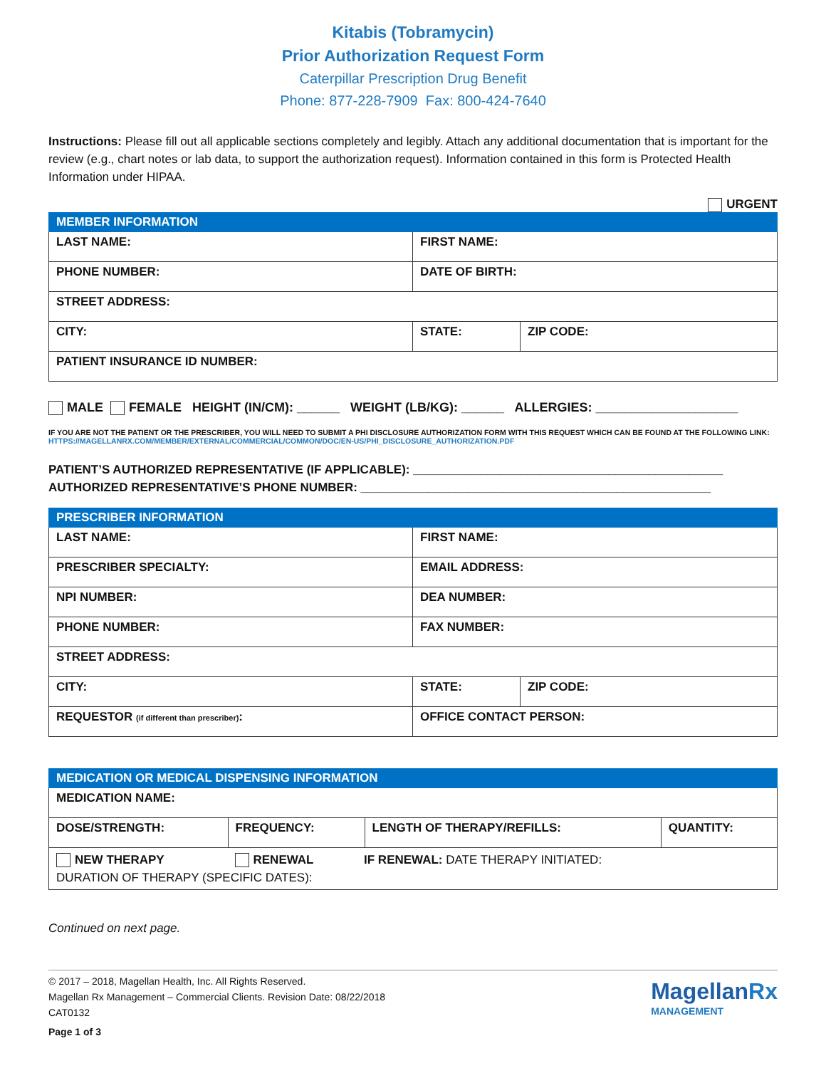Kitabis (Tobramycin)
Prior Authorization Request Form
Caterpillar Prescription Drug Benefit
Phone: 877-228-7909 Fax: 800-424-7640
Instructions: Please fill out all applicable sections completely and legibly. Attach any additional documentation that is important for the review (e.g., chart notes or lab data, to support the authorization request). Information contained in this form is Protected Health Information under HIPAA.
URGENT
| MEMBER INFORMATION | | |
| --- | --- | --- |
| LAST NAME: | FIRST NAME: | |
| PHONE NUMBER: | DATE OF BIRTH: | |
| STREET ADDRESS: | | |
| CITY: | STATE: | ZIP CODE: |
| PATIENT INSURANCE ID NUMBER: | | |
MALE FEMALE HEIGHT (IN/CM): ______ WEIGHT (LB/KG): ______ ALLERGIES: ____________________
IF YOU ARE NOT THE PATIENT OR THE PRESCRIBER, YOU WILL NEED TO SUBMIT A PHI DISCLOSURE AUTHORIZATION FORM WITH THIS REQUEST WHICH CAN BE FOUND AT THE FOLLOWING LINK: HTTPS://MAGELLANRX.COM/MEMBER/EXTERNAL/COMMERCIAL/COMMON/DOC/EN-US/PHI_DISCLOSURE_AUTHORIZATION.PDF
PATIENT’S AUTHORIZED REPRESENTATIVE (IF APPLICABLE): ______________________________________________
AUTHORIZED REPRESENTATIVE’S PHONE NUMBER: ____________________________________________________
| PRESCRIBER INFORMATION | | |
| --- | --- | --- |
| LAST NAME: | FIRST NAME: | |
| PRESCRIBER SPECIALTY: | EMAIL ADDRESS: | |
| NPI NUMBER: | DEA NUMBER: | |
| PHONE NUMBER: | FAX NUMBER: | |
| STREET ADDRESS: | | |
| CITY: | STATE: | ZIP CODE: |
| REQUESTOR (if different than prescriber) : | OFFICE CONTACT PERSON: | |
| MEDICATION OR MEDICAL DISPENSING INFORMATION | | | |
| --- | --- | --- | --- |
| MEDICATION NAME: | | | |
| DOSE/STRENGTH: | FREQUENCY: | LENGTH OF THERAPY/REFILLS: | QUANTITY: |
| NEW THERAPY RENEWAL IF RENEWAL: DATE THERAPY INITIATED: DURATION OF THERAPY (SPECIFIC DATES): | | | |
Continued on next page.
© 2017 – 2018, Magellan Health, Inc. All Rights Reserved.
Magellan Rx Management – Commercial Clients. Revision Date: 08/22/2018
CAT0132
Page 1 of 3
MagellanRx
MANAGEMENT